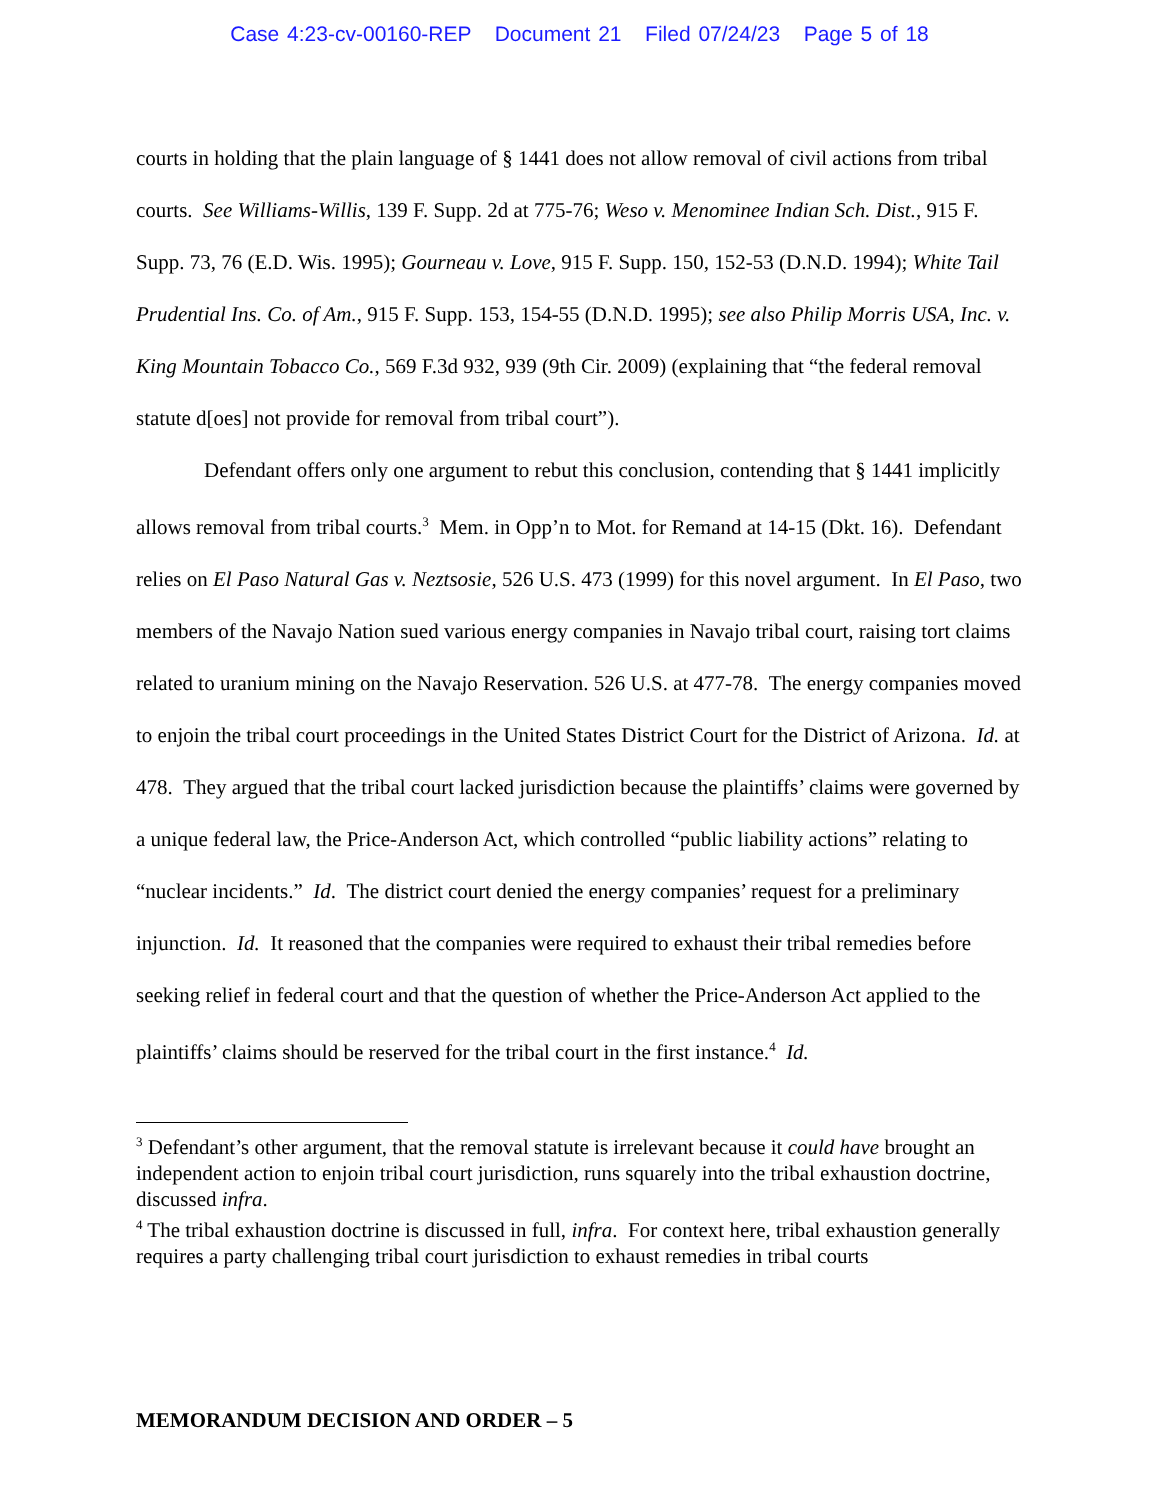Case 4:23-cv-00160-REP Document 21 Filed 07/24/23 Page 5 of 18
courts in holding that the plain language of § 1441 does not allow removal of civil actions from tribal courts. See Williams-Willis, 139 F. Supp. 2d at 775-76; Weso v. Menominee Indian Sch. Dist., 915 F. Supp. 73, 76 (E.D. Wis. 1995); Gourneau v. Love, 915 F. Supp. 150, 152-53 (D.N.D. 1994); White Tail Prudential Ins. Co. of Am., 915 F. Supp. 153, 154-55 (D.N.D. 1995); see also Philip Morris USA, Inc. v. King Mountain Tobacco Co., 569 F.3d 932, 939 (9th Cir. 2009) (explaining that “the federal removal statute d[oes] not provide for removal from tribal court”).
Defendant offers only one argument to rebut this conclusion, contending that § 1441 implicitly allows removal from tribal courts.<sup>3</sup> Mem. in Opp’n to Mot. for Remand at 14-15 (Dkt. 16). Defendant relies on El Paso Natural Gas v. Neztsosie, 526 U.S. 473 (1999) for this novel argument. In El Paso, two members of the Navajo Nation sued various energy companies in Navajo tribal court, raising tort claims related to uranium mining on the Navajo Reservation. 526 U.S. at 477-78. The energy companies moved to enjoin the tribal court proceedings in the United States District Court for the District of Arizona. Id. at 478. They argued that the tribal court lacked jurisdiction because the plaintiffs’ claims were governed by a unique federal law, the Price-Anderson Act, which controlled “public liability actions” relating to “nuclear incidents.” Id. The district court denied the energy companies’ request for a preliminary injunction. Id. It reasoned that the companies were required to exhaust their tribal remedies before seeking relief in federal court and that the question of whether the Price-Anderson Act applied to the plaintiffs’ claims should be reserved for the tribal court in the first instance.<sup>4</sup> Id.
<sup>3</sup> Defendant’s other argument, that the removal statute is irrelevant because it could have brought an independent action to enjoin tribal court jurisdiction, runs squarely into the tribal exhaustion doctrine, discussed infra.
<sup>4</sup> The tribal exhaustion doctrine is discussed in full, infra. For context here, tribal exhaustion generally requires a party challenging tribal court jurisdiction to exhaust remedies in tribal courts
MEMORANDUM DECISION AND ORDER – 5